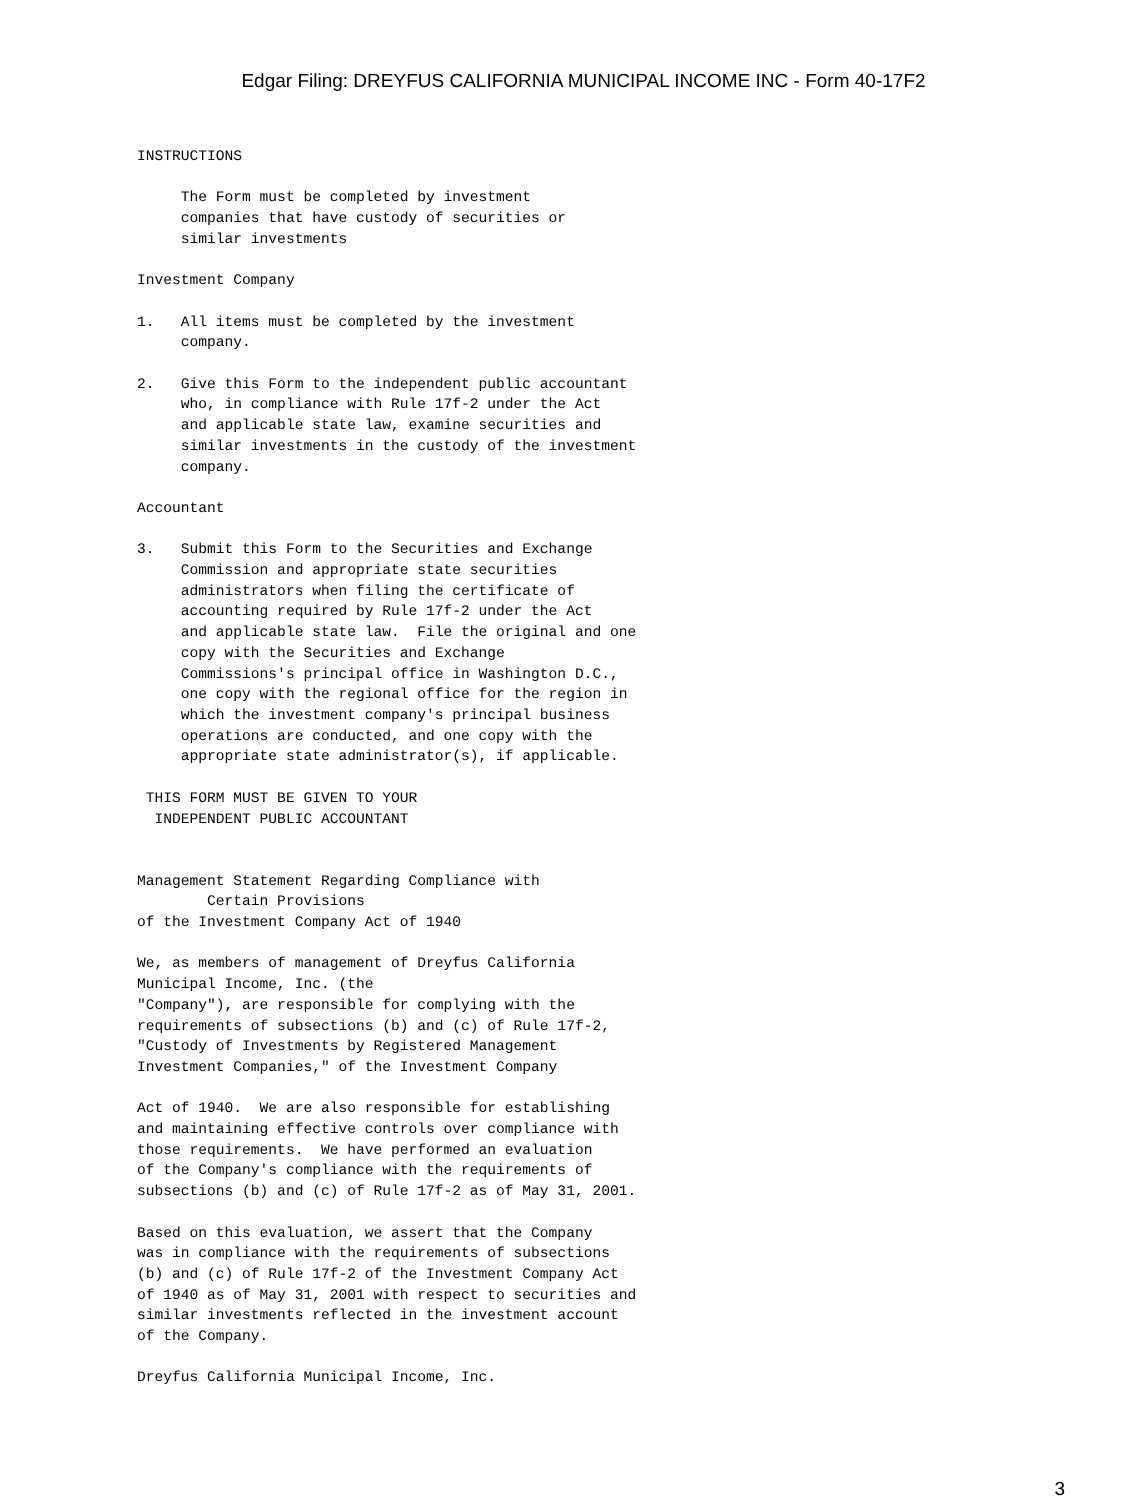Edgar Filing: DREYFUS CALIFORNIA MUNICIPAL INCOME INC - Form 40-17F2
INSTRUCTIONS

     The Form must be completed by investment
     companies that have custody of securities or
     similar investments

Investment Company

1.   All items must be completed by the investment
     company.

2.   Give this Form to the independent public accountant
     who, in compliance with Rule 17f-2 under the Act
     and applicable state law, examine securities and
     similar investments in the custody of the investment
     company.

Accountant

3.   Submit this Form to the Securities and Exchange
     Commission and appropriate state securities
     administrators when filing the certificate of
     accounting required by Rule 17f-2 under the Act
     and applicable state law.  File the original and one
     copy with the Securities and Exchange
     Commissions's principal office in Washington D.C.,
     one copy with the regional office for the region in
     which the investment company's principal business
     operations are conducted, and one copy with the
     appropriate state administrator(s), if applicable.

 THIS FORM MUST BE GIVEN TO YOUR
  INDEPENDENT PUBLIC ACCOUNTANT


Management Statement Regarding Compliance with
        Certain Provisions
of the Investment Company Act of 1940

We, as members of management of Dreyfus California
Municipal Income, Inc. (the
"Company"), are responsible for complying with the
requirements of subsections (b) and (c) of Rule 17f-2,
"Custody of Investments by Registered Management
Investment Companies," of the Investment Company

Act of 1940.  We are also responsible for establishing
and maintaining effective controls over compliance with
those requirements.  We have performed an evaluation
of the Company's compliance with the requirements of
subsections (b) and (c) of Rule 17f-2 as of May 31, 2001.

Based on this evaluation, we assert that the Company
was in compliance with the requirements of subsections
(b) and (c) of Rule 17f-2 of the Investment Company Act
of 1940 as of May 31, 2001 with respect to securities and
similar investments reflected in the investment account
of the Company.

Dreyfus California Municipal Income, Inc.
3